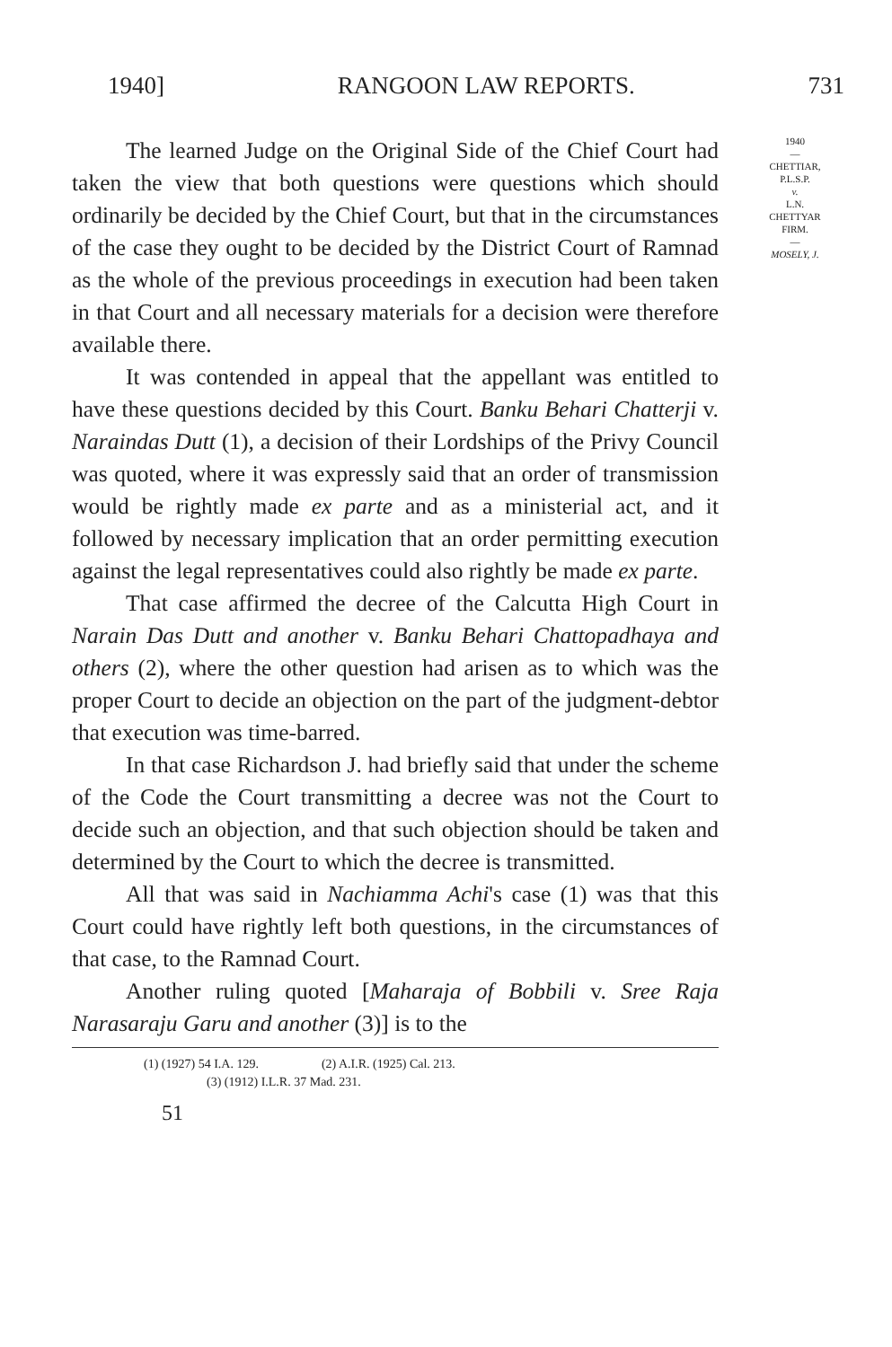1940] RANGOON LAW REPORTS. 731
The learned Judge on the Original Side of the Chief Court had taken the view that both questions were questions which should ordinarily be decided by the Chief Court, but that in the circumstances of the case they ought to be decided by the District Court of Ramnad as the whole of the previous proceedings in execution had been taken in that Court and all necessary materials for a decision were therefore available there.
It was contended in appeal that the appellant was entitled to have these questions decided by this Court. Banku Behari Chatterji v. Naraindas Dutt (1), a decision of their Lordships of the Privy Council was quoted, where it was expressly said that an order of transmission would be rightly made ex parte and as a ministerial act, and it followed by necessary implication that an order permitting execution against the legal representatives could also rightly be made ex parte.
That case affirmed the decree of the Calcutta High Court in Narain Das Dutt and another v. Banku Behari Chattopadhaya and others (2), where the other question had arisen as to which was the proper Court to decide an objection on the part of the judgment-debtor that execution was time-barred.
In that case Richardson J. had briefly said that under the scheme of the Code the Court transmitting a decree was not the Court to decide such an objection, and that such objection should be taken and determined by the Court to which the decree is transmitted.
All that was said in Nachiamma Achi's case (1) was that this Court could have rightly left both questions, in the circumstances of that case, to the Ramnad Court.
Another ruling quoted [Maharaja of Bobbili v. Sree Raja Narasaraju Garu and another (3)] is to the
(1) (1927) 54 I.A. 129. (2) A.I.R. (1925) Cal. 213.
(3) (1912) I.L.R. 37 Mad. 231.
51
1940
—
CHETTIAR,
P.L.S.P.
v.
L.N.
CHETTYAR
FIRM.
—
MOSELY, J.